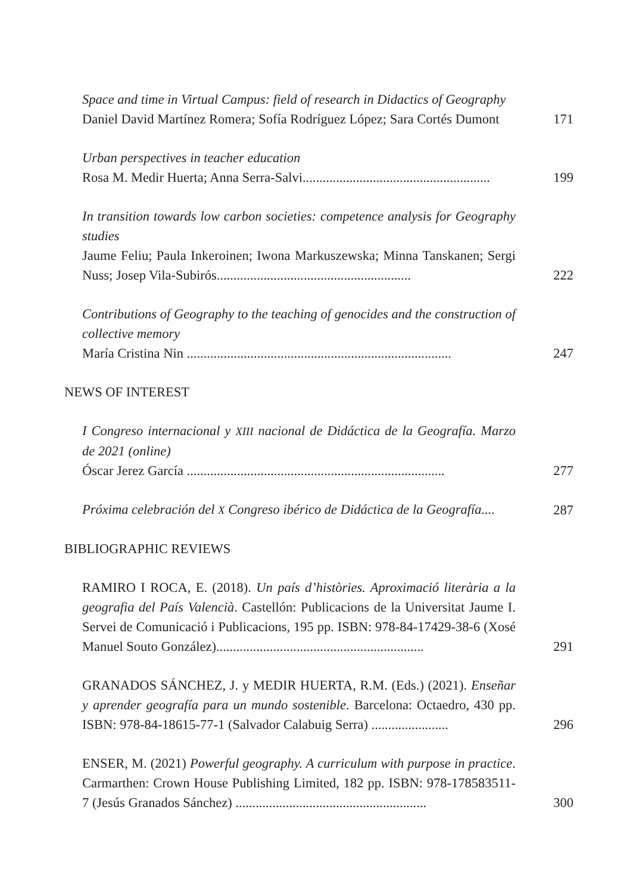Space and time in Virtual Campus: field of research in Didactics of Geography
Daniel David Martínez Romera; Sofía Rodríguez López; Sara Cortés Dumont
171
Urban perspectives in teacher education
Rosa M. Medir Huerta; Anna Serra-Salvi........................................................
199
In transition towards low carbon societies: competence analysis for Geography studies
Jaume Feliu; Paula Inkeroinen; Iwona Markuszewska; Minna Tanskanen; Sergi Nuss; Josep Vila-Subirós..........................................................
222
Contributions of Geography to the teaching of genocides and the construction of collective memory
María Cristina Nin ...............................................................................
247
NEWS OF INTEREST
I Congreso internacional y XIII nacional de Didáctica de la Geografía. Marzo de 2021 (online)
Óscar Jerez García .............................................................................
277
Próxima celebración del X Congreso ibérico de Didáctica de la Geografía....
287
BIBLIOGRAPHIC REVIEWS
RAMIRO I ROCA, E. (2018). Un país d’històries. Aproximació literària a la geografia del País Valencià. Castellón: Publicacions de la Universitat Jaume I. Servei de Comunicació i Publicacions, 195 pp. ISBN: 978-84-17429-38-6 (Xosé Manuel Souto González)..............................................................
291
GRANADOS SÁNCHEZ, J. y MEDIR HUERTA, R.M. (Eds.) (2021). Enseñar y aprender geografía para un mundo sostenible. Barcelona: Octaedro, 430 pp. ISBN: 978-84-18615-77-1 (Salvador Calabuig Serra) .......................
296
ENSER, M. (2021) Powerful geography. A curriculum with purpose in practice. Carmarthen: Crown House Publishing Limited, 182 pp. ISBN: 978-178583511-7 (Jesús Granados Sánchez) .........................................................
300